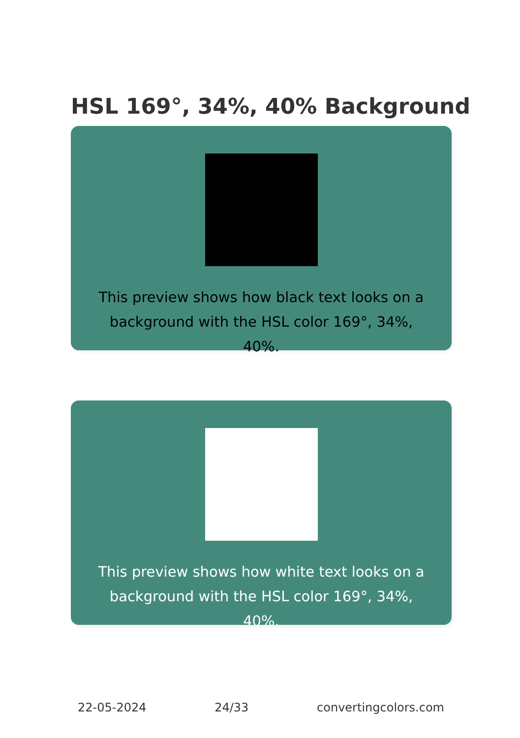HSL 169°, 34%, 40% Background
This preview shows how black text looks on a background with the HSL color 169°, 34%, 40%.
This preview shows how white text looks on a background with the HSL color 169°, 34%, 40%.
22-05-2024 24/33 convertingcolors.com